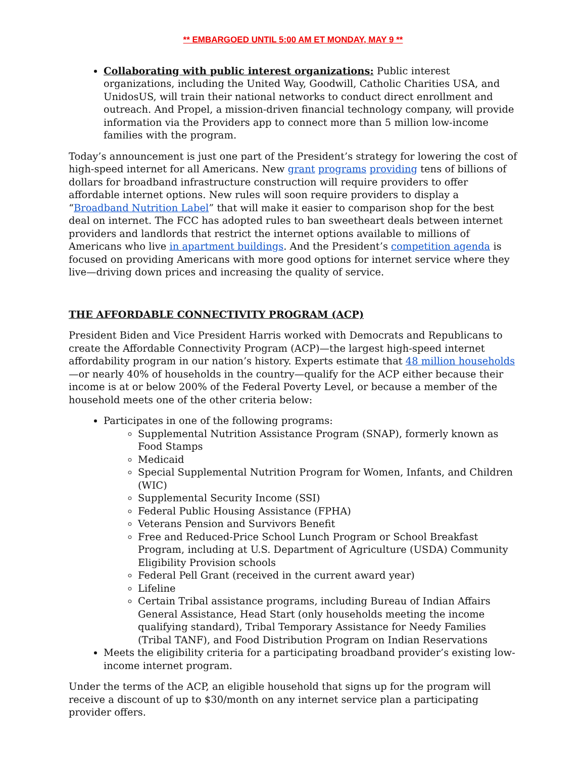** EMBARGOED UNTIL 5:00 AM ET MONDAY, MAY 9 **
Collaborating with public interest organizations: Public interest organizations, including the United Way, Goodwill, Catholic Charities USA, and UnidosUS, will train their national networks to conduct direct enrollment and outreach. And Propel, a mission-driven financial technology company, will provide information via the Providers app to connect more than 5 million low-income families with the program.
Today’s announcement is just one part of the President’s strategy for lowering the cost of high-speed internet for all Americans. New grant programs providing tens of billions of dollars for broadband infrastructure construction will require providers to offer affordable internet options. New rules will soon require providers to display a “Broadband Nutrition Label” that will make it easier to comparison shop for the best deal on internet. The FCC has adopted rules to ban sweetheart deals between internet providers and landlords that restrict the internet options available to millions of Americans who live in apartment buildings. And the President’s competition agenda is focused on providing Americans with more good options for internet service where they live—driving down prices and increasing the quality of service.
THE AFFORDABLE CONNECTIVITY PROGRAM (ACP)
President Biden and Vice President Harris worked with Democrats and Republicans to create the Affordable Connectivity Program (ACP)—the largest high-speed internet affordability program in our nation’s history. Experts estimate that 48 million households—or nearly 40% of households in the country—qualify for the ACP either because their income is at or below 200% of the Federal Poverty Level, or because a member of the household meets one of the other criteria below:
Participates in one of the following programs:
Supplemental Nutrition Assistance Program (SNAP), formerly known as Food Stamps
Medicaid
Special Supplemental Nutrition Program for Women, Infants, and Children (WIC)
Supplemental Security Income (SSI)
Federal Public Housing Assistance (FPHA)
Veterans Pension and Survivors Benefit
Free and Reduced-Price School Lunch Program or School Breakfast Program, including at U.S. Department of Agriculture (USDA) Community Eligibility Provision schools
Federal Pell Grant (received in the current award year)
Lifeline
Certain Tribal assistance programs, including Bureau of Indian Affairs General Assistance, Head Start (only households meeting the income qualifying standard), Tribal Temporary Assistance for Needy Families (Tribal TANF), and Food Distribution Program on Indian Reservations
Meets the eligibility criteria for a participating broadband provider’s existing low-income internet program.
Under the terms of the ACP, an eligible household that signs up for the program will receive a discount of up to $30/month on any internet service plan a participating provider offers.